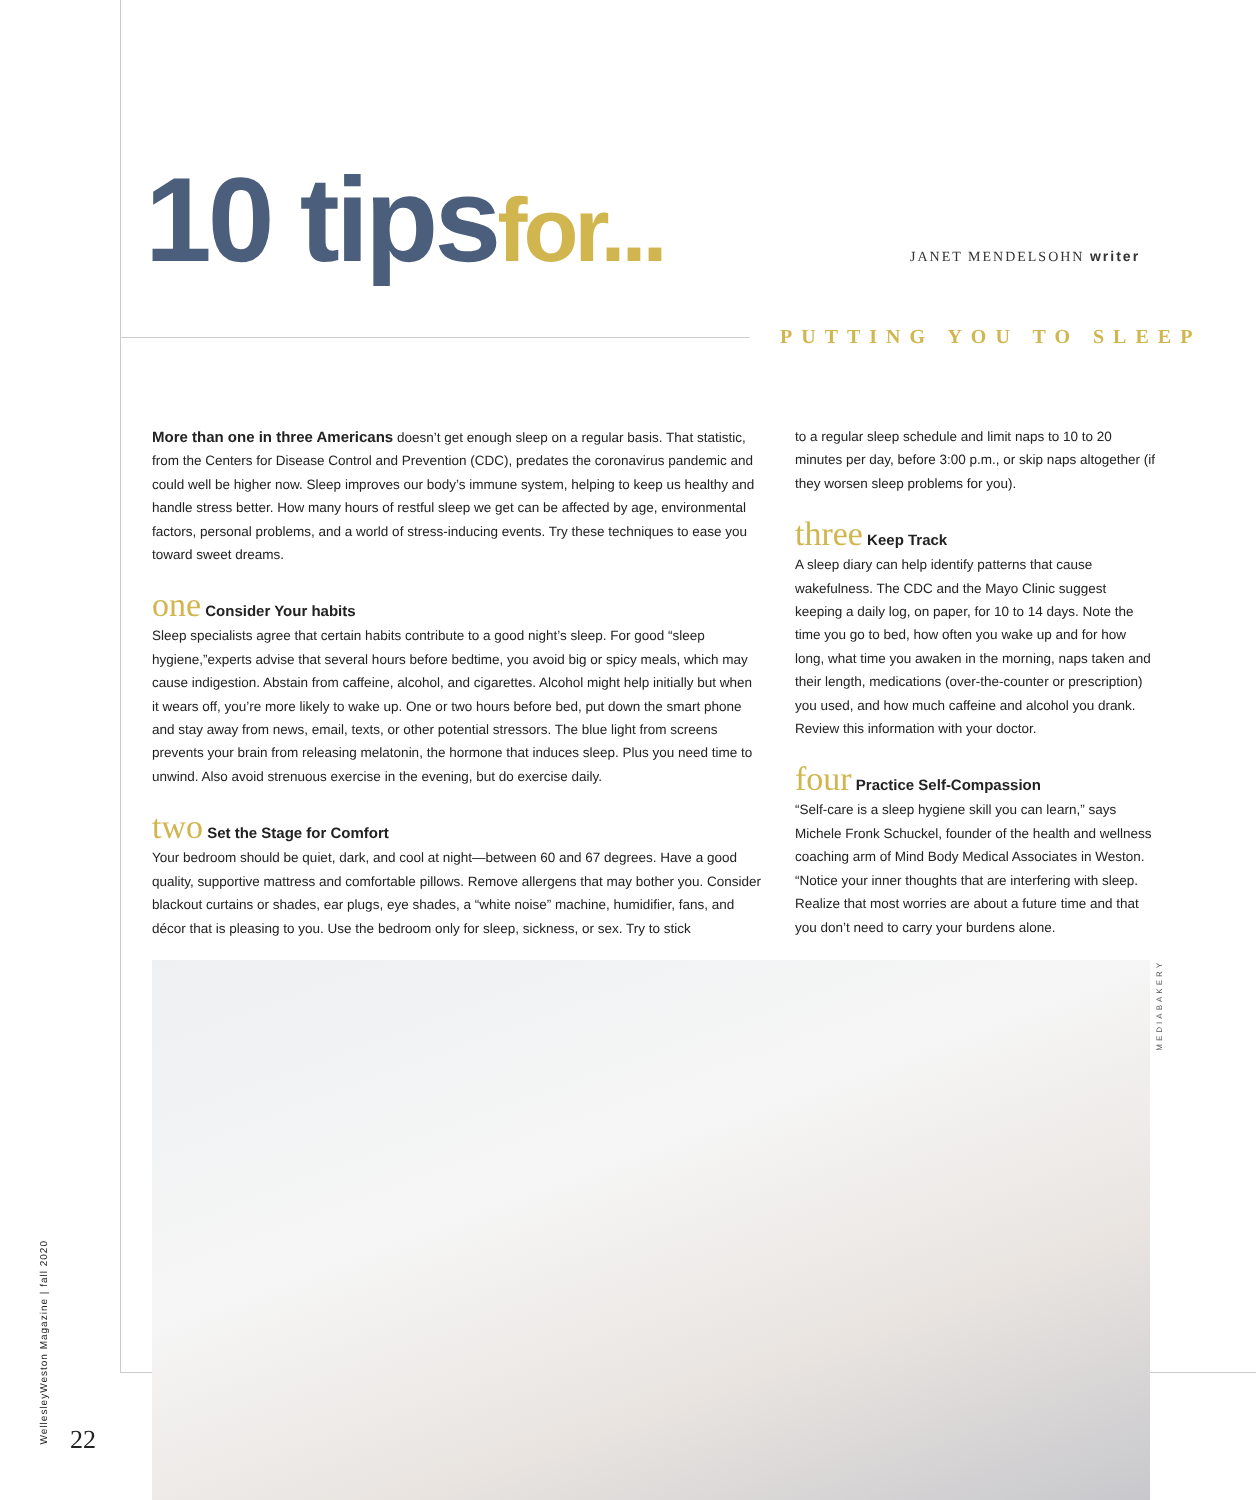10 tips for...
JANET MENDELSOHN writer
PUTTING YOU TO SLEEP
More than one in three Americans doesn’t get enough sleep on a regular basis. That statistic, from the Centers for Disease Control and Prevention (CDC), predates the coronavirus pandemic and could well be higher now. Sleep improves our body’s immune system, helping to keep us healthy and handle stress better. How many hours of restful sleep we get can be affected by age, environmental factors, personal problems, and a world of stress-inducing events. Try these techniques to ease you toward sweet dreams.
one Consider Your habits
Sleep specialists agree that certain habits contribute to a good night’s sleep. For good “sleep hygiene,”experts advise that several hours before bedtime, you avoid big or spicy meals, which may cause indigestion. Abstain from caffeine, alcohol, and cigarettes. Alcohol might help initially but when it wears off, you’re more likely to wake up. One or two hours before bed, put down the smart phone and stay away from news, email, texts, or other potential stressors. The blue light from screens prevents your brain from releasing melatonin, the hormone that induces sleep. Plus you need time to unwind. Also avoid strenuous exercise in the evening, but do exercise daily.
two Set the Stage for Comfort
Your bedroom should be quiet, dark, and cool at night—between 60 and 67 degrees. Have a good quality, supportive mattress and comfortable pillows. Remove allergens that may bother you. Consider blackout curtains or shades, ear plugs, eye shades, a “white noise” machine, humidifier, fans, and décor that is pleasing to you. Use the bedroom only for sleep, sickness, or sex. Try to stick
to a regular sleep schedule and limit naps to 10 to 20 minutes per day, before 3:00 p.m., or skip naps altogether (if they worsen sleep problems for you).
three Keep Track
A sleep diary can help identify patterns that cause wakefulness. The CDC and the Mayo Clinic suggest keeping a daily log, on paper, for 10 to 14 days. Note the time you go to bed, how often you wake up and for how long, what time you awaken in the morning, naps taken and their length, medications (over-the-counter or prescription) you used, and how much caffeine and alcohol you drank. Review this information with your doctor.
four Practice Self-Compassion
“Self-care is a sleep hygiene skill you can learn,” says Michele Fronk Schuckel, founder of the health and wellness coaching arm of Mind Body Medical Associates in Weston. “Notice your inner thoughts that are interfering with sleep. Realize that most worries are about a future time and that you don’t need to carry your burdens alone.
MEDIABAKERY
WellesleyWeston Magazine | fall 2020
22